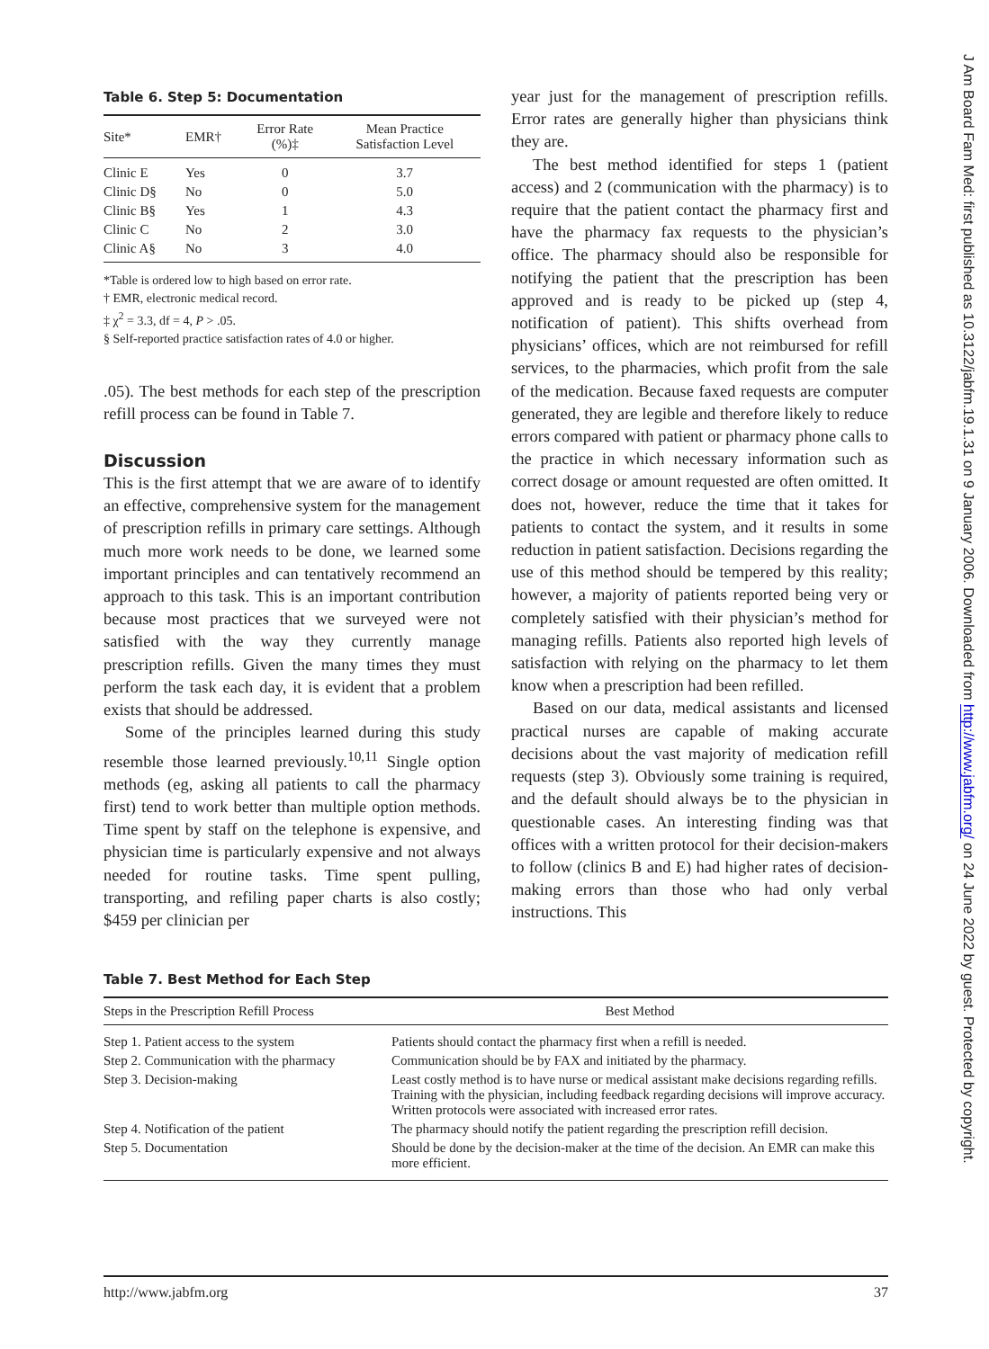Table 6. Step 5: Documentation
| Site* | EMR† | Error Rate (%)‡ | Mean Practice Satisfaction Level |
| --- | --- | --- | --- |
| Clinic E | Yes | 0 | 3.7 |
| Clinic D§ | No | 0 | 5.0 |
| Clinic B§ | Yes | 1 | 4.3 |
| Clinic C | No | 2 | 3.0 |
| Clinic A§ | No | 3 | 4.0 |
*Table is ordered low to high based on error rate.
† EMR, electronic medical record.
‡ χ<sup>2</sup> = 3.3, df = 4, P > .05.
§ Self-reported practice satisfaction rates of 4.0 or higher.
.05). The best methods for each step of the prescription refill process can be found in Table 7.
Discussion
This is the first attempt that we are aware of to identify an effective, comprehensive system for the management of prescription refills in primary care settings. Although much more work needs to be done, we learned some important principles and can tentatively recommend an approach to this task. This is an important contribution because most practices that we surveyed were not satisfied with the way they currently manage prescription refills. Given the many times they must perform the task each day, it is evident that a problem exists that should be addressed.
Some of the principles learned during this study resemble those learned previously.<sup>10,11</sup> Single option methods (eg, asking all patients to call the pharmacy first) tend to work better than multiple option methods. Time spent by staff on the telephone is expensive, and physician time is particularly expensive and not always needed for routine tasks. Time spent pulling, transporting, and refiling paper charts is also costly; $459 per clinician per
year just for the management of prescription refills. Error rates are generally higher than physicians think they are.
The best method identified for steps 1 (patient access) and 2 (communication with the pharmacy) is to require that the patient contact the pharmacy first and have the pharmacy fax requests to the physician’s office. The pharmacy should also be responsible for notifying the patient that the prescription has been approved and is ready to be picked up (step 4, notification of patient). This shifts overhead from physicians’ offices, which are not reimbursed for refill services, to the pharmacies, which profit from the sale of the medication. Because faxed requests are computer generated, they are legible and therefore likely to reduce errors compared with patient or pharmacy phone calls to the practice in which necessary information such as correct dosage or amount requested are often omitted. It does not, however, reduce the time that it takes for patients to contact the system, and it results in some reduction in patient satisfaction. Decisions regarding the use of this method should be tempered by this reality; however, a majority of patients reported being very or completely satisfied with their physician’s method for managing refills. Patients also reported high levels of satisfaction with relying on the pharmacy to let them know when a prescription had been refilled.
Based on our data, medical assistants and licensed practical nurses are capable of making accurate decisions about the vast majority of medication refill requests (step 3). Obviously some training is required, and the default should always be to the physician in questionable cases. An interesting finding was that offices with a written protocol for their decision-makers to follow (clinics B and E) had higher rates of decision-making errors than those who had only verbal instructions. This
Table 7. Best Method for Each Step
| Steps in the Prescription Refill Process | Best Method |
| --- | --- |
| Step 1. Patient access to the system | Patients should contact the pharmacy first when a refill is needed. |
| Step 2. Communication with the pharmacy | Communication should be by FAX and initiated by the pharmacy. |
| Step 3. Decision-making | Least costly method is to have nurse or medical assistant make decisions regarding refills. Training with the physician, including feedback regarding decisions will improve accuracy. Written protocols were associated with increased error rates. |
| Step 4. Notification of the patient | The pharmacy should notify the patient regarding the prescription refill decision. |
| Step 5. Documentation | Should be done by the decision-maker at the time of the decision. An EMR can make this more efficient. |
http://www.jabfm.org 37
J Am Board Fam Med: first published as 10.3122/jabfm.19.1.31 on 9 January 2006. Downloaded from http://www.jabfm.org/ on 24 June 2022 by guest. Protected by copyright.